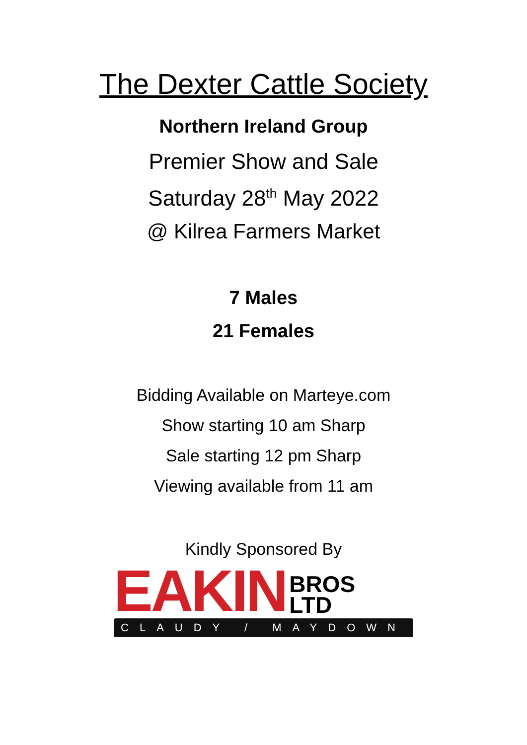The Dexter Cattle Society
Northern Ireland Group
Premier Show and Sale
Saturday 28<sup>th</sup> May 2022
@ Kilrea Farmers Market
7 Males
21 Females
Bidding Available on Marteye.com
Show starting 10 am Sharp
Sale starting 12 pm Sharp
Viewing available from 11 am
Kindly Sponsored By
EAKIN BROS
LTD
CLAUDY / MAYDOWN